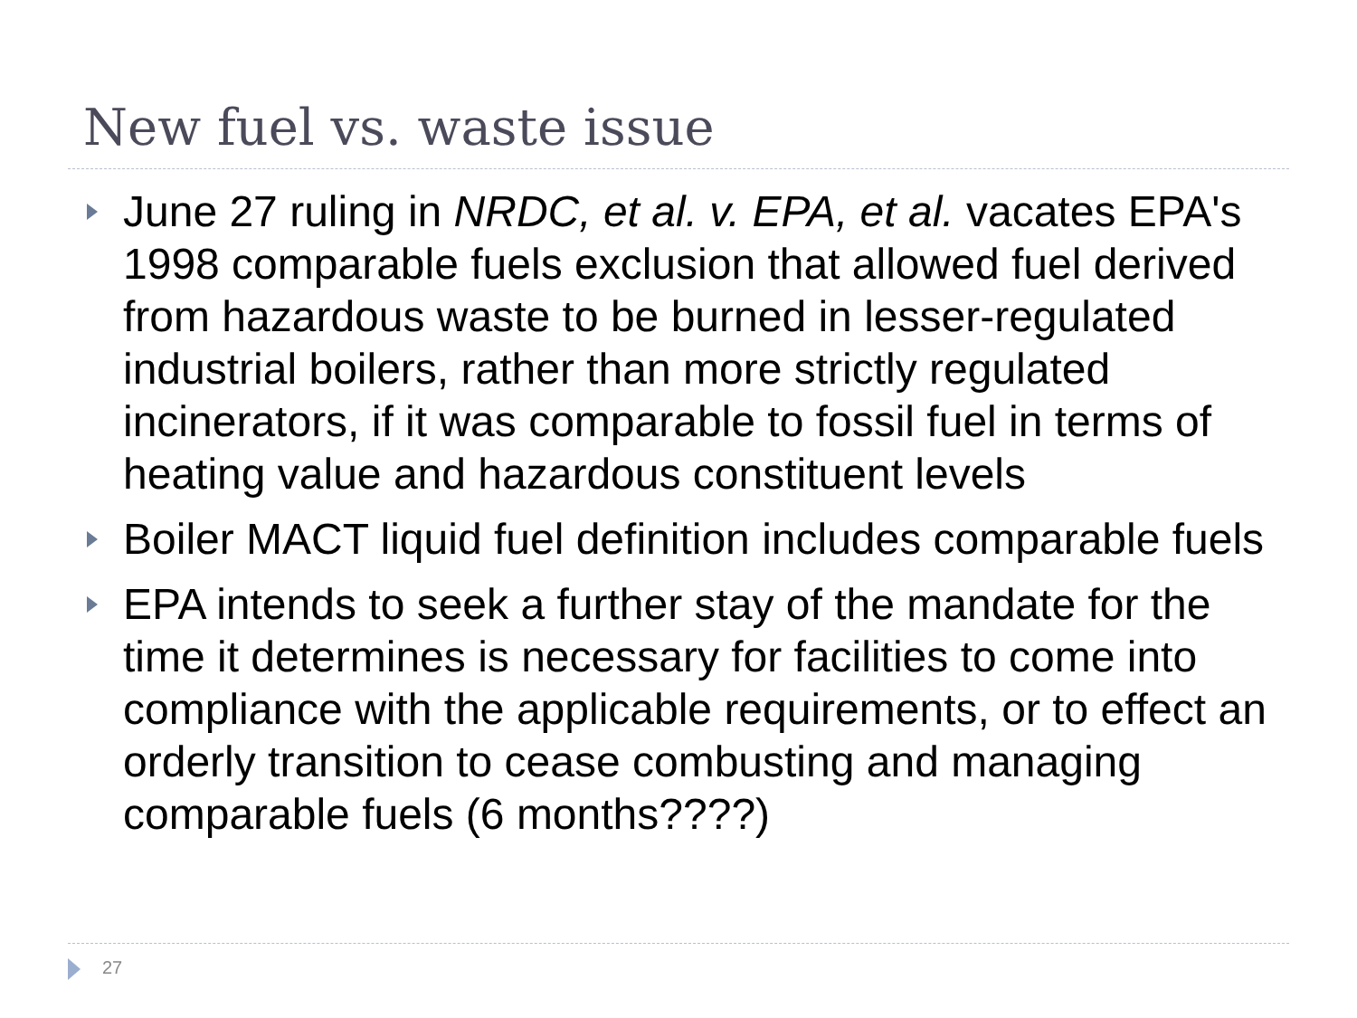New fuel vs. waste issue
June 27 ruling in NRDC, et al. v. EPA, et al. vacates EPA's 1998 comparable fuels exclusion that allowed fuel derived from hazardous waste to be burned in lesser-regulated industrial boilers, rather than more strictly regulated incinerators, if it was comparable to fossil fuel in terms of heating value and hazardous constituent levels
Boiler MACT liquid fuel definition includes comparable fuels
EPA intends to seek a further stay of the mandate for the time it determines is necessary for facilities to come into compliance with the applicable requirements, or to effect an orderly transition to cease combusting and managing comparable fuels (6 months????)
27